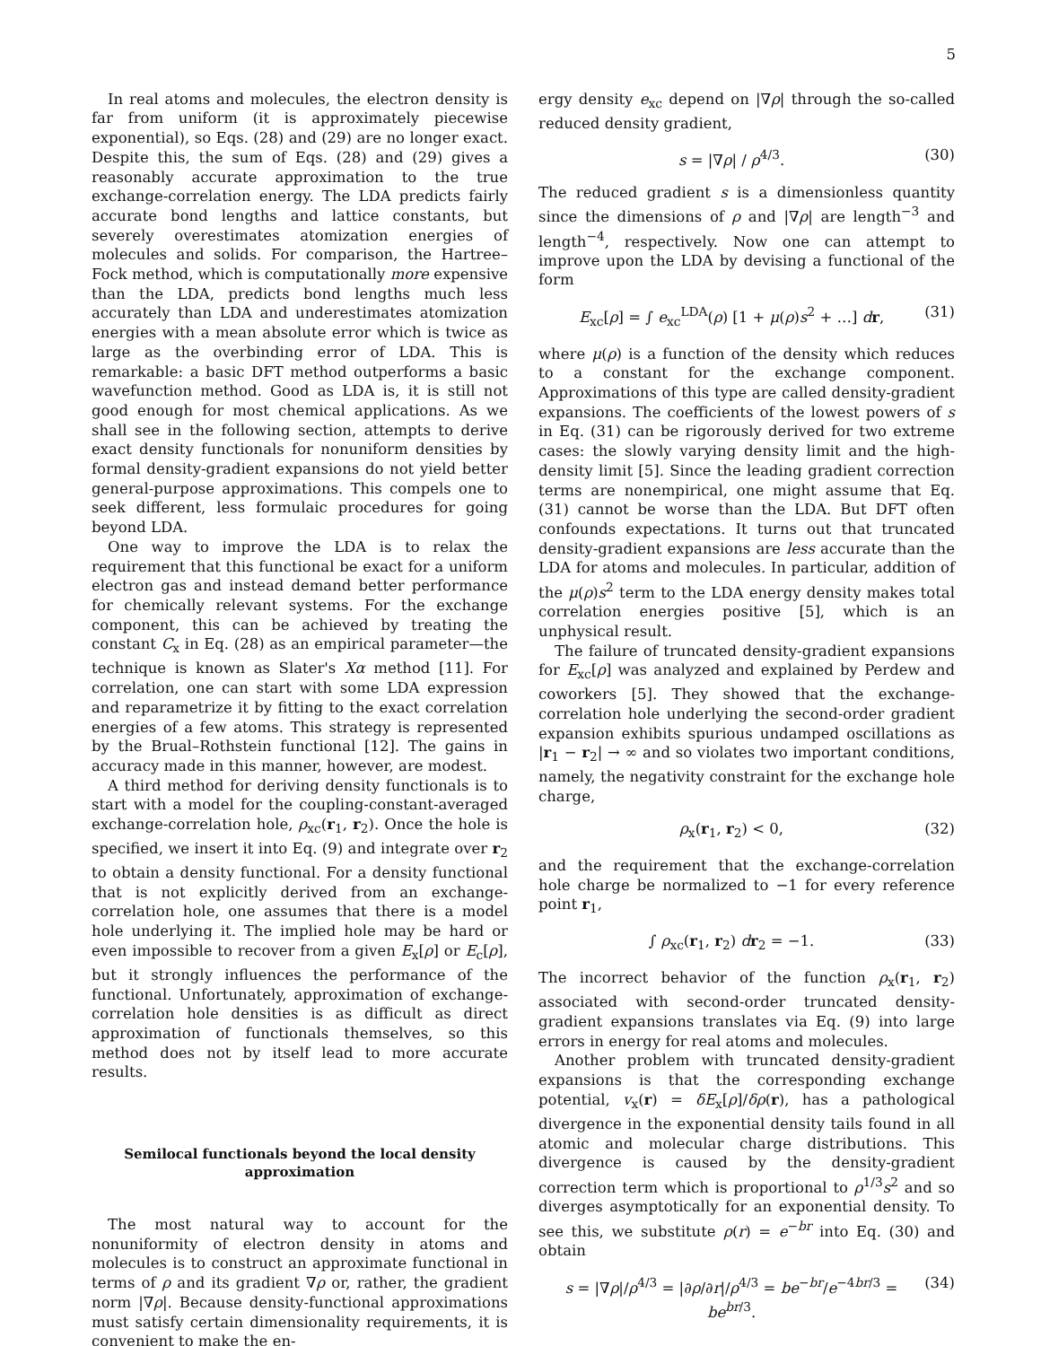5
In real atoms and molecules, the electron density is far from uniform (it is approximately piecewise exponential), so Eqs. (28) and (29) are no longer exact. Despite this, the sum of Eqs. (28) and (29) gives a reasonably accurate approximation to the true exchange-correlation energy. The LDA predicts fairly accurate bond lengths and lattice constants, but severely overestimates atomization energies of molecules and solids. For comparison, the Hartree–Fock method, which is computationally more expensive than the LDA, predicts bond lengths much less accurately than LDA and underestimates atomization energies with a mean absolute error which is twice as large as the overbinding error of LDA. This is remarkable: a basic DFT method outperforms a basic wavefunction method. Good as LDA is, it is still not good enough for most chemical applications. As we shall see in the following section, attempts to derive exact density functionals for nonuniform densities by formal density-gradient expansions do not yield better general-purpose approximations. This compels one to seek different, less formulaic procedures for going beyond LDA.
One way to improve the LDA is to relax the requirement that this functional be exact for a uniform electron gas and instead demand better performance for chemically relevant systems. For the exchange component, this can be achieved by treating the constant C<sub>x</sub> in Eq. (28) as an empirical parameter—the technique is known as Slater's Xα method [11]. For correlation, one can start with some LDA expression and reparametrize it by fitting to the exact correlation energies of a few atoms. This strategy is represented by the Brual–Rothstein functional [12]. The gains in accuracy made in this manner, however, are modest.
A third method for deriving density functionals is to start with a model for the coupling-constant-averaged exchange-correlation hole, ρ<sub>xc</sub>(r<sub>1</sub>, r<sub>2</sub>). Once the hole is specified, we insert it into Eq. (9) and integrate over r<sub>2</sub> to obtain a density functional. For a density functional that is not explicitly derived from an exchange-correlation hole, one assumes that there is a model hole underlying it. The implied hole may be hard or even impossible to recover from a given E<sub>x</sub>[ρ] or E<sub>c</sub>[ρ], but it strongly influences the performance of the functional. Unfortunately, approximation of exchange-correlation hole densities is as difficult as direct approximation of functionals themselves, so this method does not by itself lead to more accurate results.
Semilocal functionals beyond the local density approximation
The most natural way to account for the nonuniformity of electron density in atoms and molecules is to construct an approximate functional in terms of ρ and its gradient ∇ρ or, rather, the gradient norm |∇ρ|. Because density-functional approximations must satisfy certain dimensionality requirements, it is convenient to make the en-
ergy density e<sub>xc</sub> depend on |∇ρ| through the so-called reduced density gradient,
s = |∇ρ| / ρ<sup>4/3</sup>. (30)
The reduced gradient s is a dimensionless quantity since the dimensions of ρ and |∇ρ| are length<sup>−3</sup> and length<sup>−4</sup>, respectively. Now one can attempt to improve upon the LDA by devising a functional of the form
E<sub>xc</sub>[ρ] = ∫ e<sub>xc</sub><sup>LDA</sup>(ρ) [1 + μ(ρ)s<sup>2</sup> + …] dr, (31)
where μ(ρ) is a function of the density which reduces to a constant for the exchange component. Approximations of this type are called density-gradient expansions. The coefficients of the lowest powers of s in Eq. (31) can be rigorously derived for two extreme cases: the slowly varying density limit and the high-density limit [5]. Since the leading gradient correction terms are nonempirical, one might assume that Eq. (31) cannot be worse than the LDA. But DFT often confounds expectations. It turns out that truncated density-gradient expansions are less accurate than the LDA for atoms and molecules. In particular, addition of the μ(ρ)s<sup>2</sup> term to the LDA energy density makes total correlation energies positive [5], which is an unphysical result.
The failure of truncated density-gradient expansions for E<sub>xc</sub>[ρ] was analyzed and explained by Perdew and coworkers [5]. They showed that the exchange-correlation hole underlying the second-order gradient expansion exhibits spurious undamped oscillations as |r<sub>1</sub> − r<sub>2</sub>| → ∞ and so violates two important conditions, namely, the negativity constraint for the exchange hole charge,
ρ<sub>x</sub>(r<sub>1</sub>, r<sub>2</sub>) < 0, (32)
and the requirement that the exchange-correlation hole charge be normalized to −1 for every reference point r<sub>1</sub>,
∫ ρ<sub>xc</sub>(r<sub>1</sub>, r<sub>2</sub>) dr<sub>2</sub> = −1. (33)
The incorrect behavior of the function ρ<sub>x</sub>(r<sub>1</sub>, r<sub>2</sub>) associated with second-order truncated density-gradient expansions translates via Eq. (9) into large errors in energy for real atoms and molecules.
Another problem with truncated density-gradient expansions is that the corresponding exchange potential, v<sub>x</sub>(r) = δE<sub>x</sub>[ρ]/δρ(r), has a pathological divergence in the exponential density tails found in all atomic and molecular charge distributions. This divergence is caused by the density-gradient correction term which is proportional to ρ<sup>1/3</sup>s<sup>2</sup> and so diverges asymptotically for an exponential density. To see this, we substitute ρ(r) = e<sup>−br</sup> into Eq. (30) and obtain
s = |∇ρ|/ρ<sup>4/3</sup> = |∂ρ/∂r|/ρ<sup>4/3</sup> = be<sup>−br</sup>/e<sup>−4br/3</sup> = be<sup>br/3</sup>. (34)